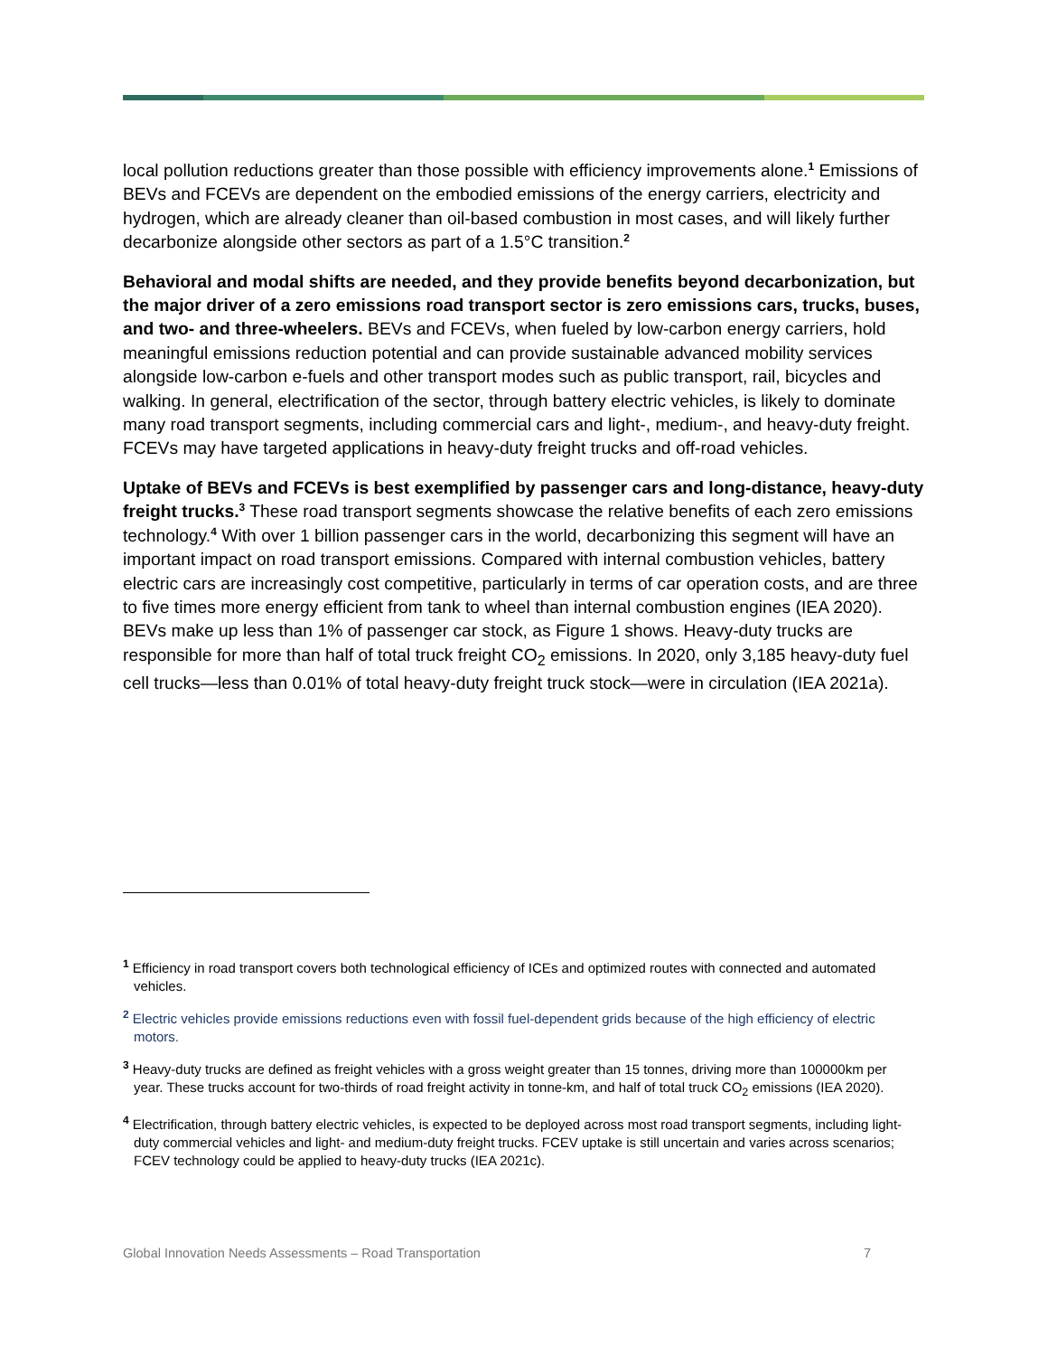local pollution reductions greater than those possible with efficiency improvements alone.<sup>1</sup> Emissions of BEVs and FCEVs are dependent on the embodied emissions of the energy carriers, electricity and hydrogen, which are already cleaner than oil-based combustion in most cases, and will likely further decarbonize alongside other sectors as part of a 1.5°C transition.<sup>2</sup>
Behavioral and modal shifts are needed, and they provide benefits beyond decarbonization, but the major driver of a zero emissions road transport sector is zero emissions cars, trucks, buses, and two- and three-wheelers. BEVs and FCEVs, when fueled by low-carbon energy carriers, hold meaningful emissions reduction potential and can provide sustainable advanced mobility services alongside low-carbon e-fuels and other transport modes such as public transport, rail, bicycles and walking. In general, electrification of the sector, through battery electric vehicles, is likely to dominate many road transport segments, including commercial cars and light-, medium-, and heavy-duty freight. FCEVs may have targeted applications in heavy-duty freight trucks and off-road vehicles.
Uptake of BEVs and FCEVs is best exemplified by passenger cars and long-distance, heavy-duty freight trucks.<sup>3</sup> These road transport segments showcase the relative benefits of each zero emissions technology.<sup>4</sup> With over 1 billion passenger cars in the world, decarbonizing this segment will have an important impact on road transport emissions. Compared with internal combustion vehicles, battery electric cars are increasingly cost competitive, particularly in terms of car operation costs, and are three to five times more energy efficient from tank to wheel than internal combustion engines (IEA 2020). BEVs make up less than 1% of passenger car stock, as Figure 1 shows. Heavy-duty trucks are responsible for more than half of total truck freight CO<sub>2</sub> emissions. In 2020, only 3,185 heavy-duty fuel cell trucks—less than 0.01% of total heavy-duty freight truck stock—were in circulation (IEA 2021a).
<sup>1</sup> Efficiency in road transport covers both technological efficiency of ICEs and optimized routes with connected and automated vehicles.
<sup>2</sup> Electric vehicles provide emissions reductions even with fossil fuel-dependent grids because of the high efficiency of electric motors.
<sup>3</sup> Heavy-duty trucks are defined as freight vehicles with a gross weight greater than 15 tonnes, driving more than 100000km per year. These trucks account for two-thirds of road freight activity in tonne-km, and half of total truck CO<sub>2</sub> emissions (IEA 2020).
<sup>4</sup> Electrification, through battery electric vehicles, is expected to be deployed across most road transport segments, including light-duty commercial vehicles and light- and medium-duty freight trucks. FCEV uptake is still uncertain and varies across scenarios; FCEV technology could be applied to heavy-duty trucks (IEA 2021c).
Global Innovation Needs Assessments – Road Transportation 7